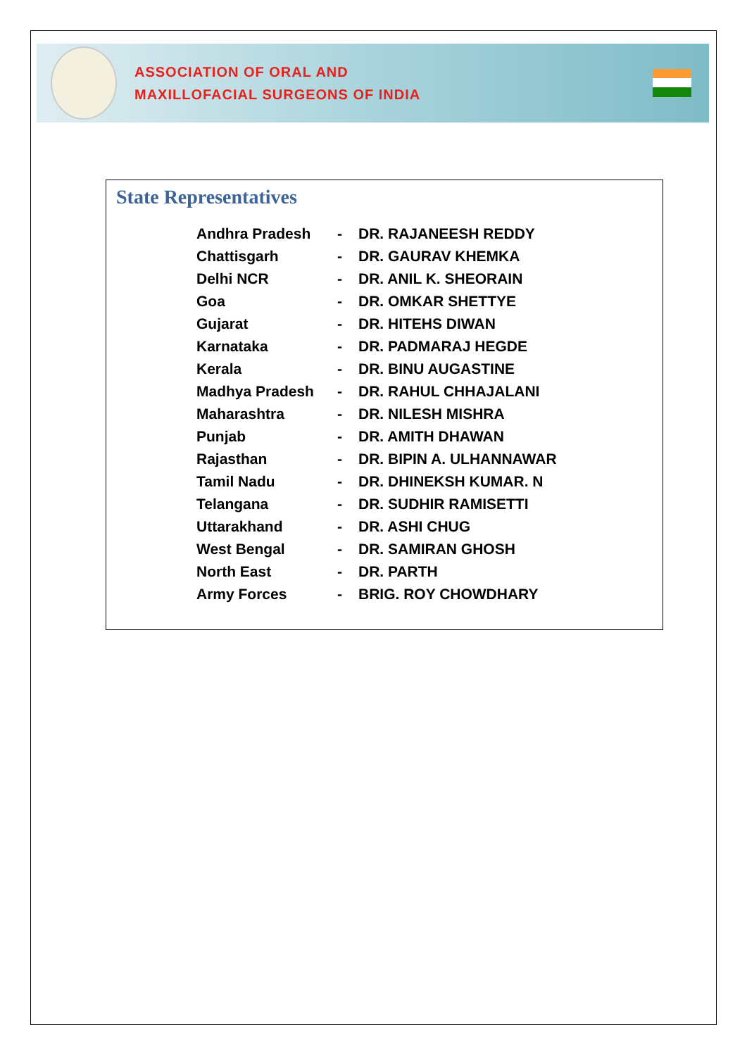ASSOCIATION OF ORAL AND
MAXILLOFACIAL SURGEONS OF INDIA
State Representatives
| Andhra Pradesh | - | DR. RAJANEESH REDDY |
| Chattisgarh | - | DR. GAURAV KHEMKA |
| Delhi NCR | - | DR. ANIL K. SHEORAIN |
| Goa | - | DR. OMKAR SHETTYE |
| Gujarat | - | DR. HITEHS DIWAN |
| Karnataka | - | DR. PADMARAJ HEGDE |
| Kerala | - | DR. BINU AUGASTINE |
| Madhya Pradesh | - | DR. RAHUL CHHAJALANI |
| Maharashtra | - | DR. NILESH MISHRA |
| Punjab | - | DR. AMITH DHAWAN |
| Rajasthan | - | DR. BIPIN A. ULHANNAWAR |
| Tamil Nadu | - | DR. DHINEKSH KUMAR. N |
| Telangana | - | DR. SUDHIR RAMISETTI |
| Uttarakhand | - | DR. ASHI CHUG |
| West Bengal | - | DR. SAMIRAN GHOSH |
| North East | - | DR. PARTH |
| Army Forces | - | BRIG. ROY CHOWDHARY |